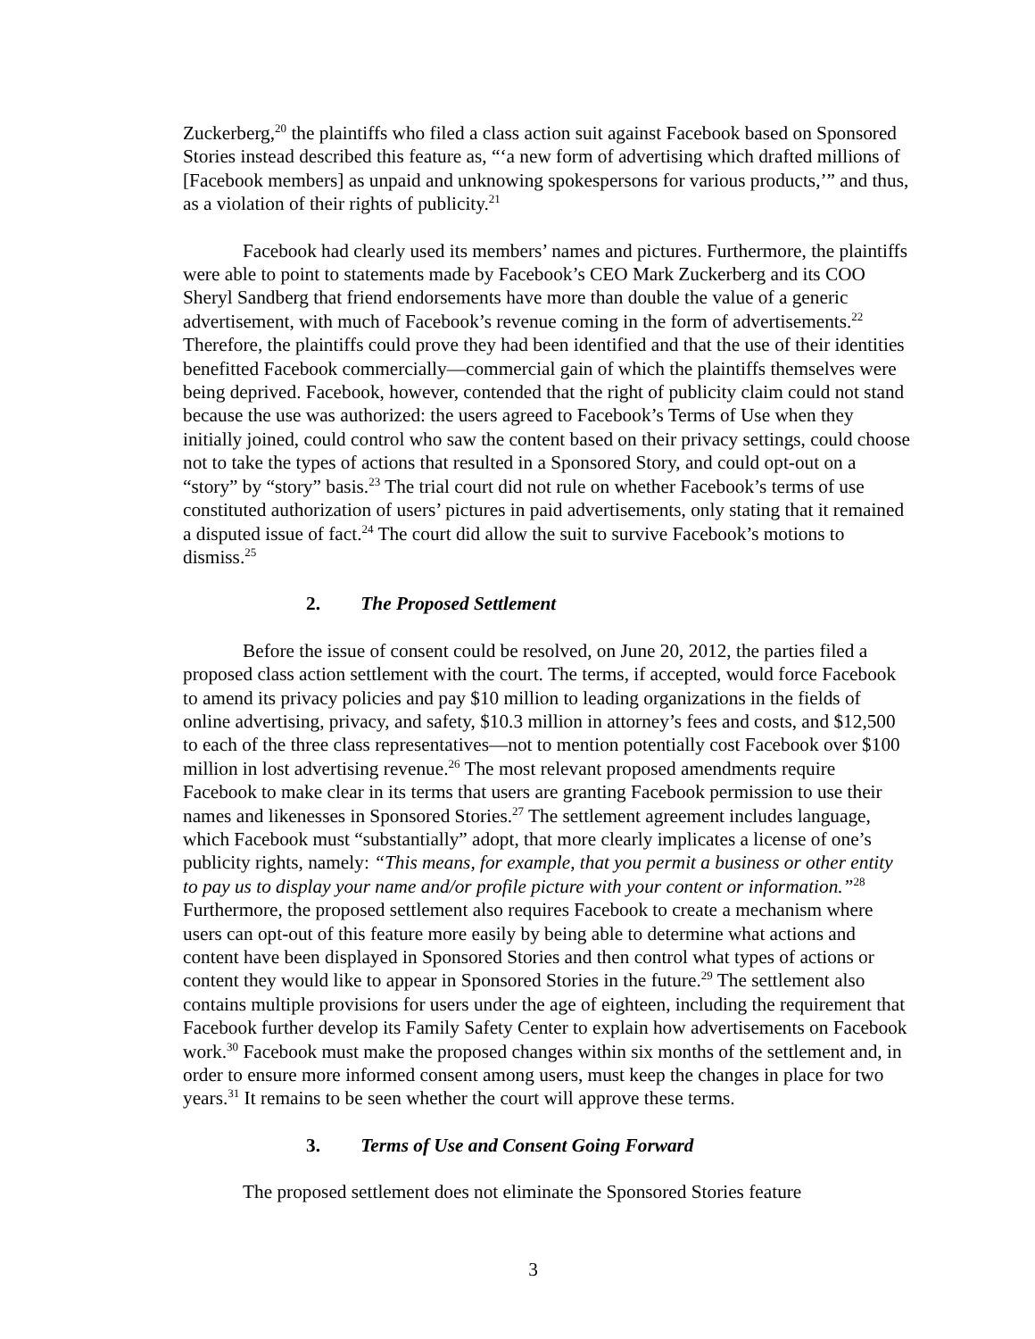Zuckerberg,<sup>20</sup> the plaintiffs who filed a class action suit against Facebook based on Sponsored Stories instead described this feature as, “‘a new form of advertising which drafted millions of [Facebook members] as unpaid and unknowing spokespersons for various products,’” and thus, as a violation of their rights of publicity.<sup>21</sup>
Facebook had clearly used its members’ names and pictures. Furthermore, the plaintiffs were able to point to statements made by Facebook’s CEO Mark Zuckerberg and its COO Sheryl Sandberg that friend endorsements have more than double the value of a generic advertisement, with much of Facebook’s revenue coming in the form of advertisements.<sup>22</sup> Therefore, the plaintiffs could prove they had been identified and that the use of their identities benefitted Facebook commercially—commercial gain of which the plaintiffs themselves were being deprived. Facebook, however, contended that the right of publicity claim could not stand because the use was authorized: the users agreed to Facebook’s Terms of Use when they initially joined, could control who saw the content based on their privacy settings, could choose not to take the types of actions that resulted in a Sponsored Story, and could opt-out on a “story” by “story” basis.<sup>23</sup> The trial court did not rule on whether Facebook’s terms of use constituted authorization of users’ pictures in paid advertisements, only stating that it remained a disputed issue of fact.<sup>24</sup> The court did allow the suit to survive Facebook’s motions to dismiss.<sup>25</sup>
2. The Proposed Settlement
Before the issue of consent could be resolved, on June 20, 2012, the parties filed a proposed class action settlement with the court. The terms, if accepted, would force Facebook to amend its privacy policies and pay $10 million to leading organizations in the fields of online advertising, privacy, and safety, $10.3 million in attorney’s fees and costs, and $12,500 to each of the three class representatives—not to mention potentially cost Facebook over $100 million in lost advertising revenue.<sup>26</sup> The most relevant proposed amendments require Facebook to make clear in its terms that users are granting Facebook permission to use their names and likenesses in Sponsored Stories.<sup>27</sup> The settlement agreement includes language, which Facebook must “substantially” adopt, that more clearly implicates a license of one’s publicity rights, namely: “This means, for example, that you permit a business or other entity to pay us to display your name and/or profile picture with your content or information.”<sup>28</sup> Furthermore, the proposed settlement also requires Facebook to create a mechanism where users can opt-out of this feature more easily by being able to determine what actions and content have been displayed in Sponsored Stories and then control what types of actions or content they would like to appear in Sponsored Stories in the future.<sup>29</sup> The settlement also contains multiple provisions for users under the age of eighteen, including the requirement that Facebook further develop its Family Safety Center to explain how advertisements on Facebook work.<sup>30</sup> Facebook must make the proposed changes within six months of the settlement and, in order to ensure more informed consent among users, must keep the changes in place for two years.<sup>31</sup> It remains to be seen whether the court will approve these terms.
3. Terms of Use and Consent Going Forward
The proposed settlement does not eliminate the Sponsored Stories feature
3